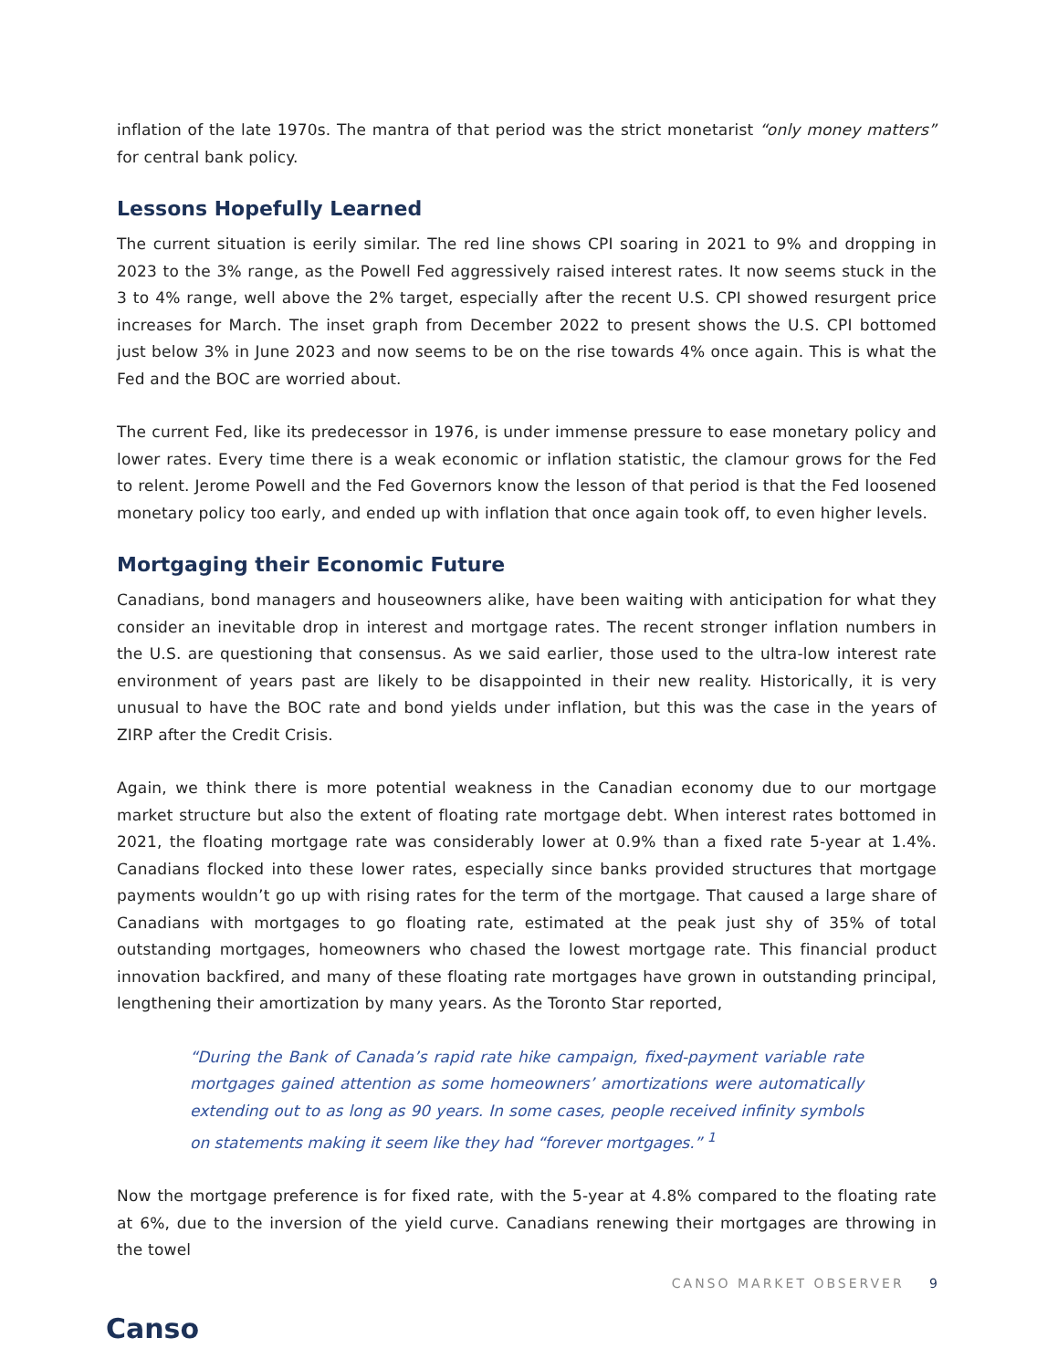inflation of the late 1970s. The mantra of that period was the strict monetarist “only money matters” for central bank policy.
Lessons Hopefully Learned
The current situation is eerily similar. The red line shows CPI soaring in 2021 to 9% and dropping in 2023 to the 3% range, as the Powell Fed aggressively raised interest rates. It now seems stuck in the 3 to 4% range, well above the 2% target, especially after the recent U.S. CPI showed resurgent price increases for March. The inset graph from December 2022 to present shows the U.S. CPI bottomed just below 3% in June 2023 and now seems to be on the rise towards 4% once again. This is what the Fed and the BOC are worried about.
The current Fed, like its predecessor in 1976, is under immense pressure to ease monetary policy and lower rates. Every time there is a weak economic or inflation statistic, the clamour grows for the Fed to relent. Jerome Powell and the Fed Governors know the lesson of that period is that the Fed loosened monetary policy too early, and ended up with inflation that once again took off, to even higher levels.
Mortgaging their Economic Future
Canadians, bond managers and houseowners alike, have been waiting with anticipation for what they consider an inevitable drop in interest and mortgage rates. The recent stronger inflation numbers in the U.S. are questioning that consensus. As we said earlier, those used to the ultra-low interest rate environment of years past are likely to be disappointed in their new reality. Historically, it is very unusual to have the BOC rate and bond yields under inflation, but this was the case in the years of ZIRP after the Credit Crisis.
Again, we think there is more potential weakness in the Canadian economy due to our mortgage market structure but also the extent of floating rate mortgage debt. When interest rates bottomed in 2021, the floating mortgage rate was considerably lower at 0.9% than a fixed rate 5-year at 1.4%. Canadians flocked into these lower rates, especially since banks provided structures that mortgage payments wouldn’t go up with rising rates for the term of the mortgage. That caused a large share of Canadians with mortgages to go floating rate, estimated at the peak just shy of 35% of total outstanding mortgages, homeowners who chased the lowest mortgage rate. This financial product innovation backfired, and many of these floating rate mortgages have grown in outstanding principal, lengthening their amortization by many years. As the Toronto Star reported,
“During the Bank of Canada’s rapid rate hike campaign, fixed-payment variable rate mortgages gained attention as some homeowners’ amortizations were automatically extending out to as long as 90 years. In some cases, people received infinity symbols on statements making it seem like they had “forever mortgages.” <sup>1</sup>
Now the mortgage preference is for fixed rate, with the 5-year at 4.8% compared to the floating rate at 6%, due to the inversion of the yield curve. Canadians renewing their mortgages are throwing in the towel
Canso
CANSO MARKET OBSERVER 9